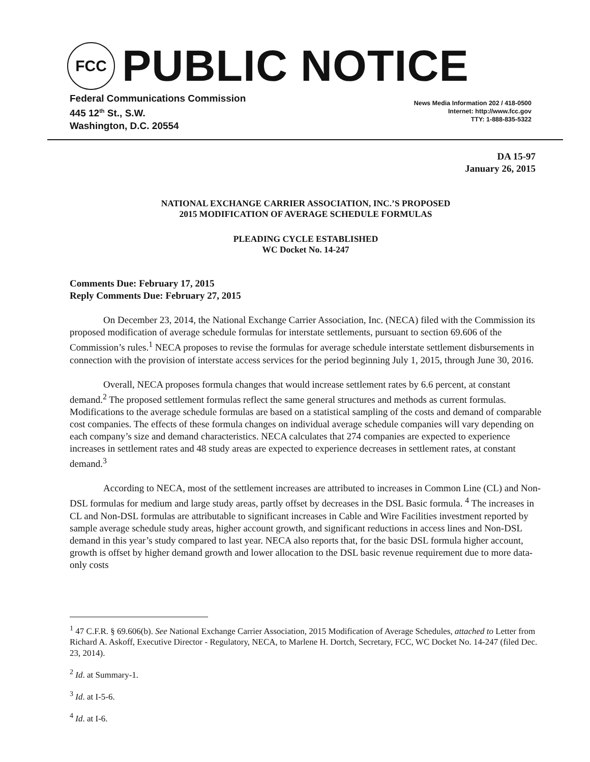FCC
PUBLIC NOTICE
Federal Communications Commission
445 12<sup>th</sup> St., S.W.
Washington, D.C. 20554
News Media Information 202 / 418-0500
Internet: http://www.fcc.gov
TTY: 1-888-835-5322
DA 15-97
January 26, 2015
NATIONAL EXCHANGE CARRIER ASSOCIATION, INC.’S PROPOSED
2015 MODIFICATION OF AVERAGE SCHEDULE FORMULAS
PLEADING CYCLE ESTABLISHED
WC Docket No. 14-247
Comments Due: February 17, 2015
Reply Comments Due: February 27, 2015
On December 23, 2014, the National Exchange Carrier Association, Inc. (NECA) filed with the Commission its proposed modification of average schedule formulas for interstate settlements, pursuant to section 69.606 of the Commission’s rules.<sup>1</sup> NECA proposes to revise the formulas for average schedule interstate settlement disbursements in connection with the provision of interstate access services for the period beginning July 1, 2015, through June 30, 2016.
Overall, NECA proposes formula changes that would increase settlement rates by 6.6 percent, at constant demand.<sup>2</sup> The proposed settlement formulas reflect the same general structures and methods as current formulas. Modifications to the average schedule formulas are based on a statistical sampling of the costs and demand of comparable cost companies. The effects of these formula changes on individual average schedule companies will vary depending on each company’s size and demand characteristics. NECA calculates that 274 companies are expected to experience increases in settlement rates and 48 study areas are expected to experience decreases in settlement rates, at constant demand.<sup>3</sup>
According to NECA, most of the settlement increases are attributed to increases in Common Line (CL) and Non-DSL formulas for medium and large study areas, partly offset by decreases in the DSL Basic formula. <sup>4</sup> The increases in CL and Non-DSL formulas are attributable to significant increases in Cable and Wire Facilities investment reported by sample average schedule study areas, higher account growth, and significant reductions in access lines and Non-DSL demand in this year’s study compared to last year. NECA also reports that, for the basic DSL formula higher account, growth is offset by higher demand growth and lower allocation to the DSL basic revenue requirement due to more data-only costs
<sup>1</sup> 47 C.F.R. § 69.606(b). See National Exchange Carrier Association, 2015 Modification of Average Schedules, attached to Letter from Richard A. Askoff, Executive Director - Regulatory, NECA, to Marlene H. Dortch, Secretary, FCC, WC Docket No. 14-247 (filed Dec. 23, 2014).
<sup>2</sup> Id. at Summary-1.
<sup>3</sup> Id. at I-5-6.
<sup>4</sup> Id. at I-6.